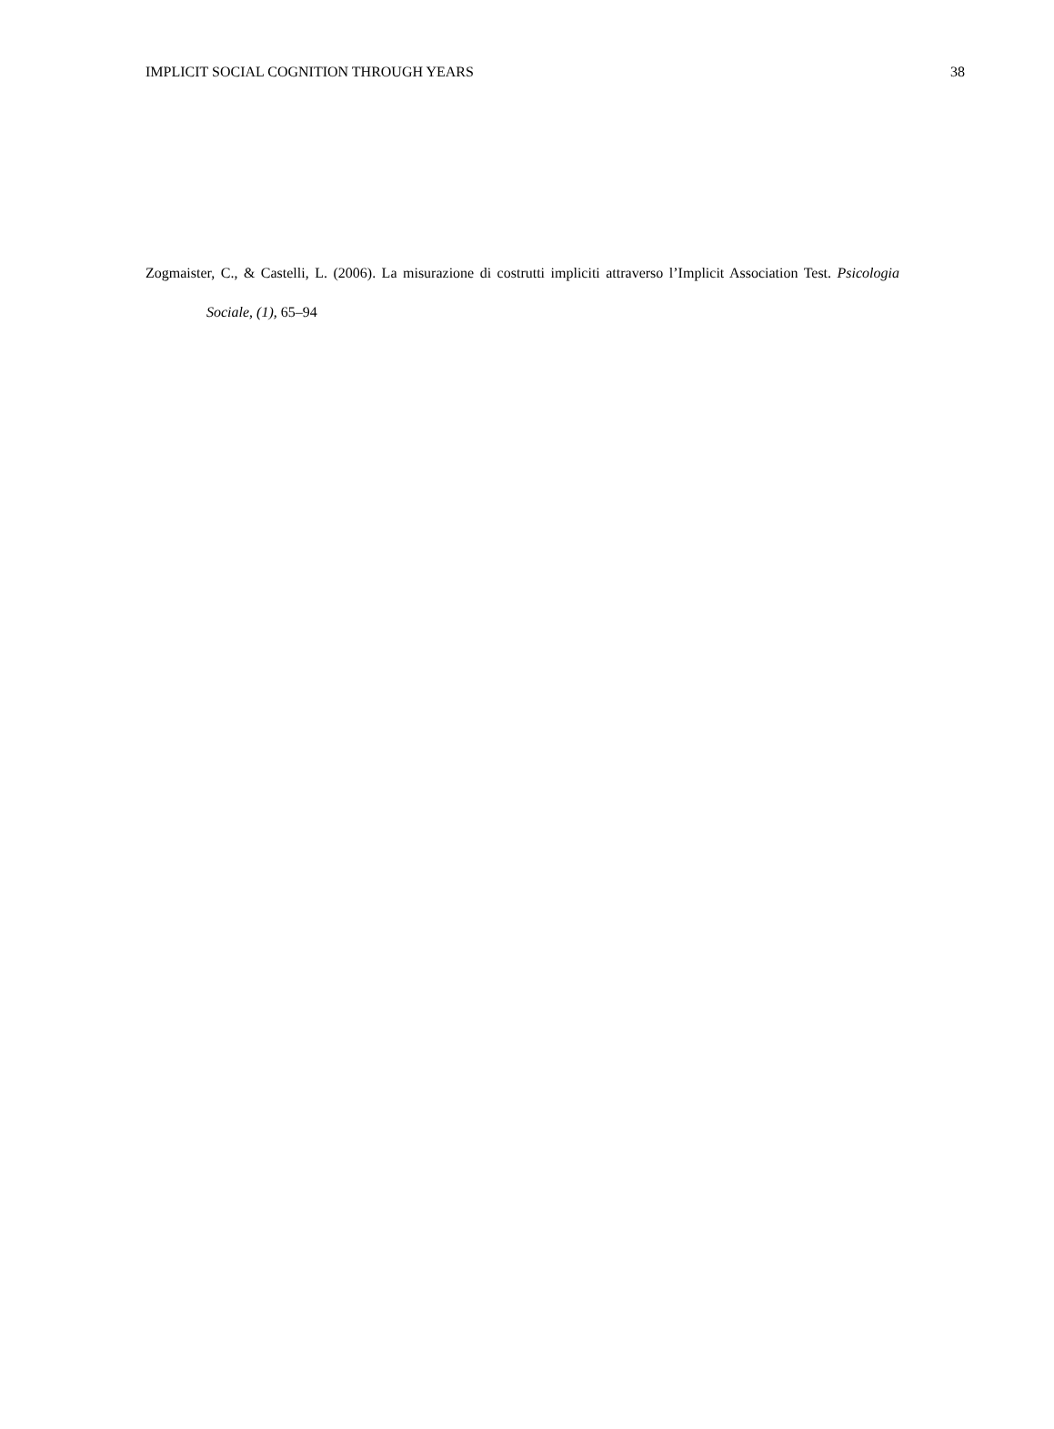IMPLICIT SOCIAL COGNITION THROUGH YEARS 38
Zogmaister, C., & Castelli, L. (2006). La misurazione di costrutti impliciti attraverso l’Implicit Association Test. Psicologia Sociale, (1), 65–94